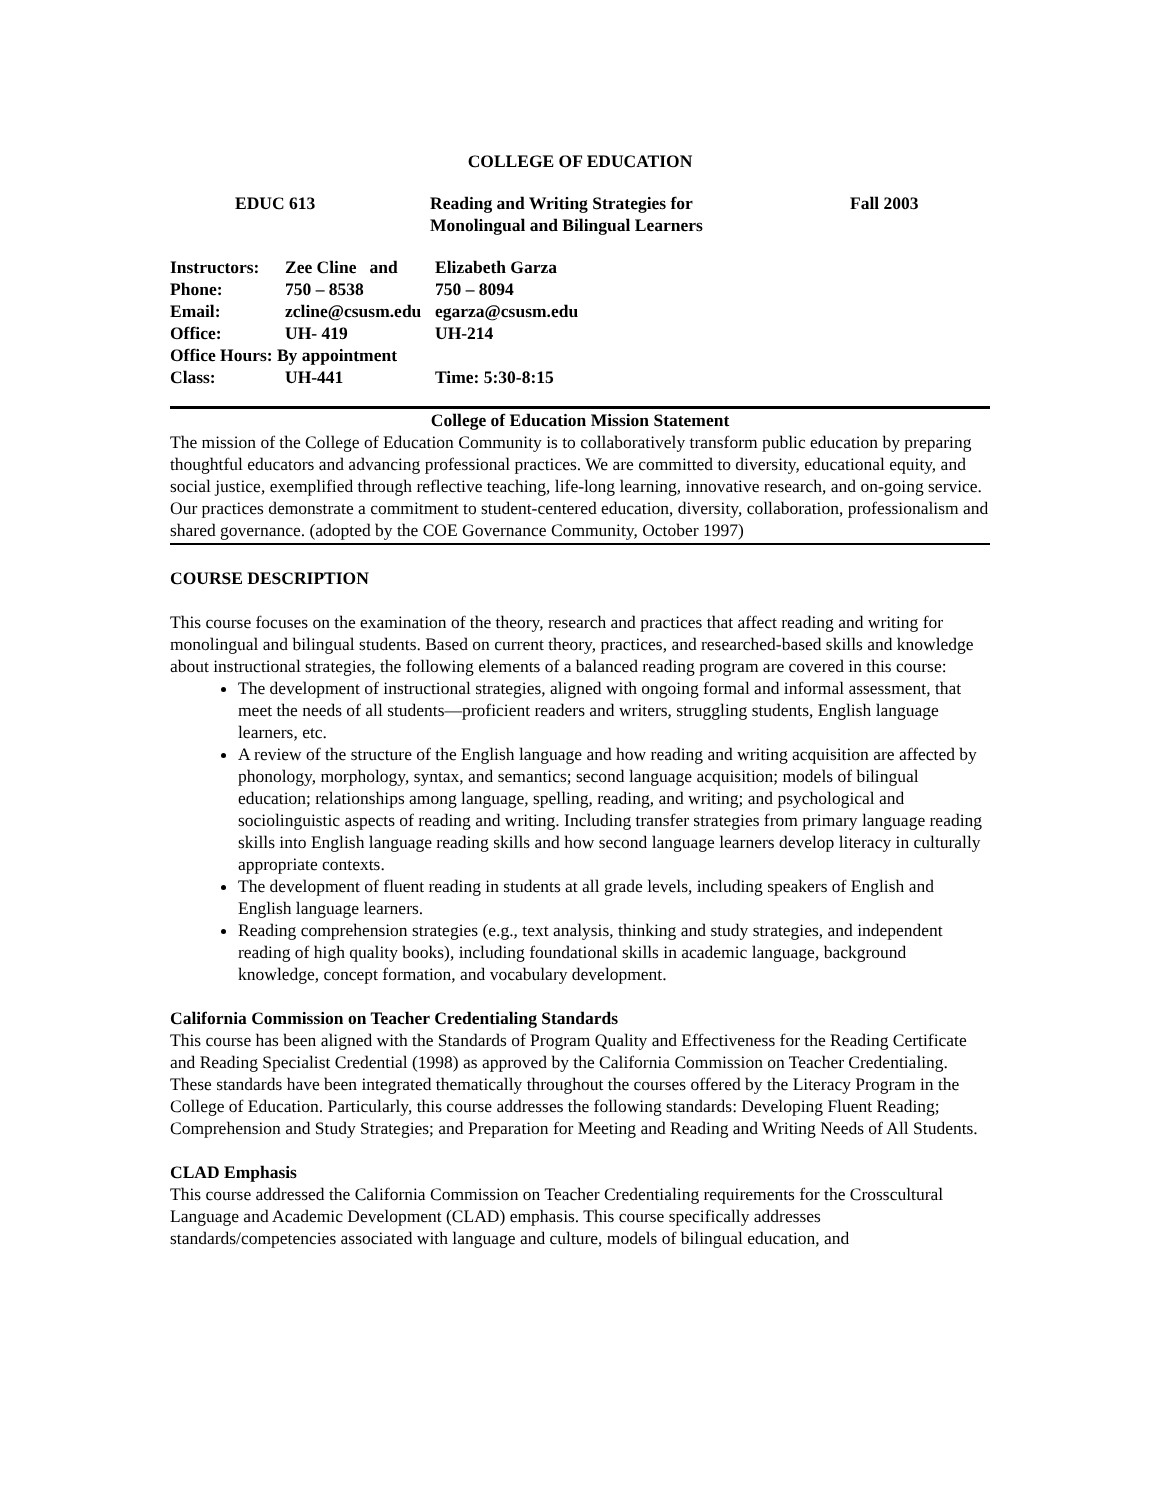COLLEGE OF EDUCATION
EDUC 613
Reading and Writing Strategies for
Monolingual and Bilingual Learners
Fall 2003
| Instructors: | Zee Cline and | Elizabeth Garza |
| Phone: | 750 – 8538 | 750 – 8094 |
| Email: | zcline@csusm.edu | egarza@csusm.edu |
| Office: | UH- 419 | UH-214 |
| Office Hours: By appointment | | |
| Class: | UH-441 | Time: 5:30-8:15 |
College of Education Mission Statement
The mission of the College of Education Community is to collaboratively transform public education by preparing thoughtful educators and advancing professional practices. We are committed to diversity, educational equity, and social justice, exemplified through reflective teaching, life-long learning, innovative research, and on-going service. Our practices demonstrate a commitment to student-centered education, diversity, collaboration, professionalism and shared governance. (adopted by the COE Governance Community, October 1997)
COURSE DESCRIPTION
This course focuses on the examination of the theory, research and practices that affect reading and writing for monolingual and bilingual students. Based on current theory, practices, and researched-based skills and knowledge about instructional strategies, the following elements of a balanced reading program are covered in this course:
The development of instructional strategies, aligned with ongoing formal and informal assessment, that meet the needs of all students—proficient readers and writers, struggling students, English language learners, etc.
A review of the structure of the English language and how reading and writing acquisition are affected by phonology, morphology, syntax, and semantics; second language acquisition; models of bilingual education; relationships among language, spelling, reading, and writing; and psychological and sociolinguistic aspects of reading and writing. Including transfer strategies from primary language reading skills into English language reading skills and how second language learners develop literacy in culturally appropriate contexts.
The development of fluent reading in students at all grade levels, including speakers of English and English language learners.
Reading comprehension strategies (e.g., text analysis, thinking and study strategies, and independent reading of high quality books), including foundational skills in academic language, background knowledge, concept formation, and vocabulary development.
California Commission on Teacher Credentialing Standards
This course has been aligned with the Standards of Program Quality and Effectiveness for the Reading Certificate and Reading Specialist Credential (1998) as approved by the California Commission on Teacher Credentialing. These standards have been integrated thematically throughout the courses offered by the Literacy Program in the College of Education. Particularly, this course addresses the following standards: Developing Fluent Reading; Comprehension and Study Strategies; and Preparation for Meeting and Reading and Writing Needs of All Students.
CLAD Emphasis
This course addressed the California Commission on Teacher Credentialing requirements for the Crosscultural Language and Academic Development (CLAD) emphasis. This course specifically addresses standards/competencies associated with language and culture, models of bilingual education, and